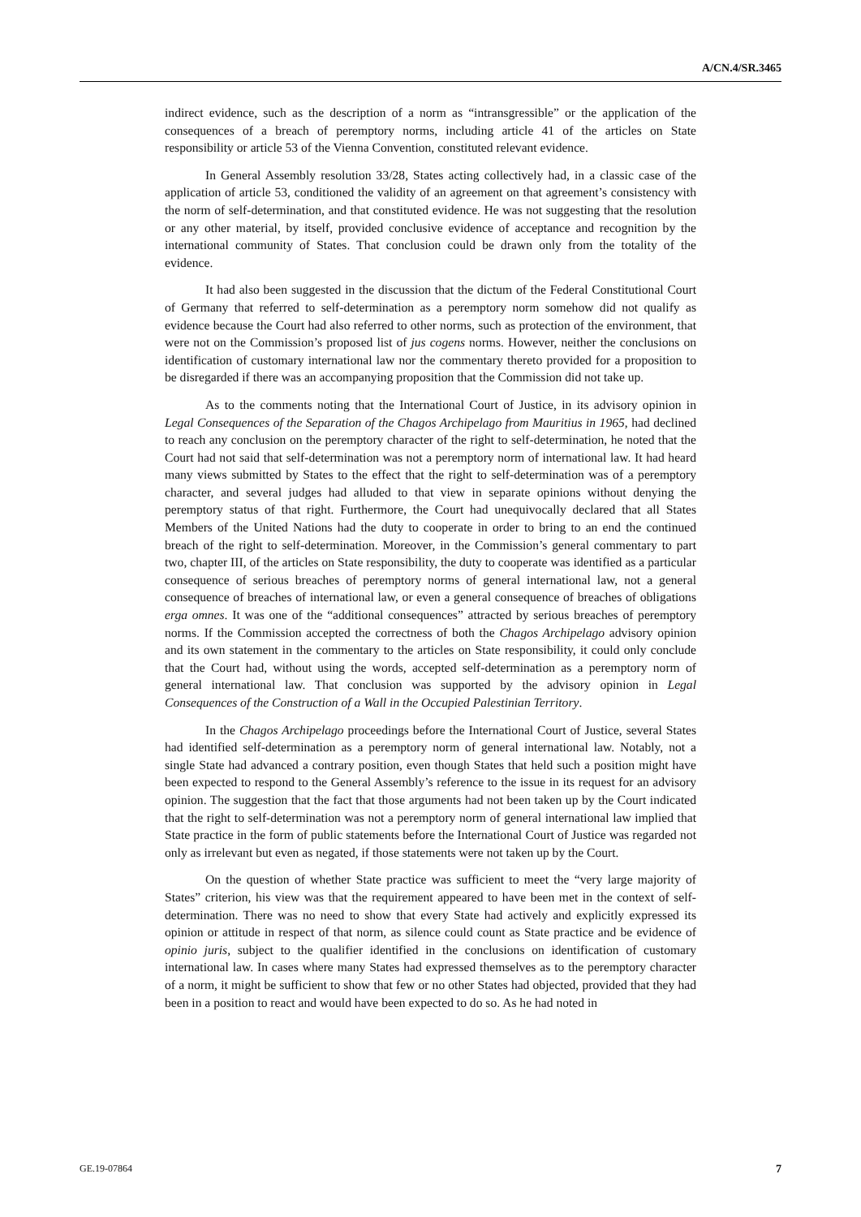A/CN.4/SR.3465
indirect evidence, such as the description of a norm as “intransgressible” or the application of the consequences of a breach of peremptory norms, including article 41 of the articles on State responsibility or article 53 of the Vienna Convention, constituted relevant evidence.
In General Assembly resolution 33/28, States acting collectively had, in a classic case of the application of article 53, conditioned the validity of an agreement on that agreement’s consistency with the norm of self-determination, and that constituted evidence. He was not suggesting that the resolution or any other material, by itself, provided conclusive evidence of acceptance and recognition by the international community of States. That conclusion could be drawn only from the totality of the evidence.
It had also been suggested in the discussion that the dictum of the Federal Constitutional Court of Germany that referred to self-determination as a peremptory norm somehow did not qualify as evidence because the Court had also referred to other norms, such as protection of the environment, that were not on the Commission’s proposed list of jus cogens norms. However, neither the conclusions on identification of customary international law nor the commentary thereto provided for a proposition to be disregarded if there was an accompanying proposition that the Commission did not take up.
As to the comments noting that the International Court of Justice, in its advisory opinion in Legal Consequences of the Separation of the Chagos Archipelago from Mauritius in 1965, had declined to reach any conclusion on the peremptory character of the right to self-determination, he noted that the Court had not said that self-determination was not a peremptory norm of international law. It had heard many views submitted by States to the effect that the right to self-determination was of a peremptory character, and several judges had alluded to that view in separate opinions without denying the peremptory status of that right. Furthermore, the Court had unequivocally declared that all States Members of the United Nations had the duty to cooperate in order to bring to an end the continued breach of the right to self-determination. Moreover, in the Commission’s general commentary to part two, chapter III, of the articles on State responsibility, the duty to cooperate was identified as a particular consequence of serious breaches of peremptory norms of general international law, not a general consequence of breaches of international law, or even a general consequence of breaches of obligations erga omnes. It was one of the “additional consequences” attracted by serious breaches of peremptory norms. If the Commission accepted the correctness of both the Chagos Archipelago advisory opinion and its own statement in the commentary to the articles on State responsibility, it could only conclude that the Court had, without using the words, accepted self-determination as a peremptory norm of general international law. That conclusion was supported by the advisory opinion in Legal Consequences of the Construction of a Wall in the Occupied Palestinian Territory.
In the Chagos Archipelago proceedings before the International Court of Justice, several States had identified self-determination as a peremptory norm of general international law. Notably, not a single State had advanced a contrary position, even though States that held such a position might have been expected to respond to the General Assembly’s reference to the issue in its request for an advisory opinion. The suggestion that the fact that those arguments had not been taken up by the Court indicated that the right to self-determination was not a peremptory norm of general international law implied that State practice in the form of public statements before the International Court of Justice was regarded not only as irrelevant but even as negated, if those statements were not taken up by the Court.
On the question of whether State practice was sufficient to meet the “very large majority of States” criterion, his view was that the requirement appeared to have been met in the context of self-determination. There was no need to show that every State had actively and explicitly expressed its opinion or attitude in respect of that norm, as silence could count as State practice and be evidence of opinio juris, subject to the qualifier identified in the conclusions on identification of customary international law. In cases where many States had expressed themselves as to the peremptory character of a norm, it might be sufficient to show that few or no other States had objected, provided that they had been in a position to react and would have been expected to do so. As he had noted in
GE.19-07864 7